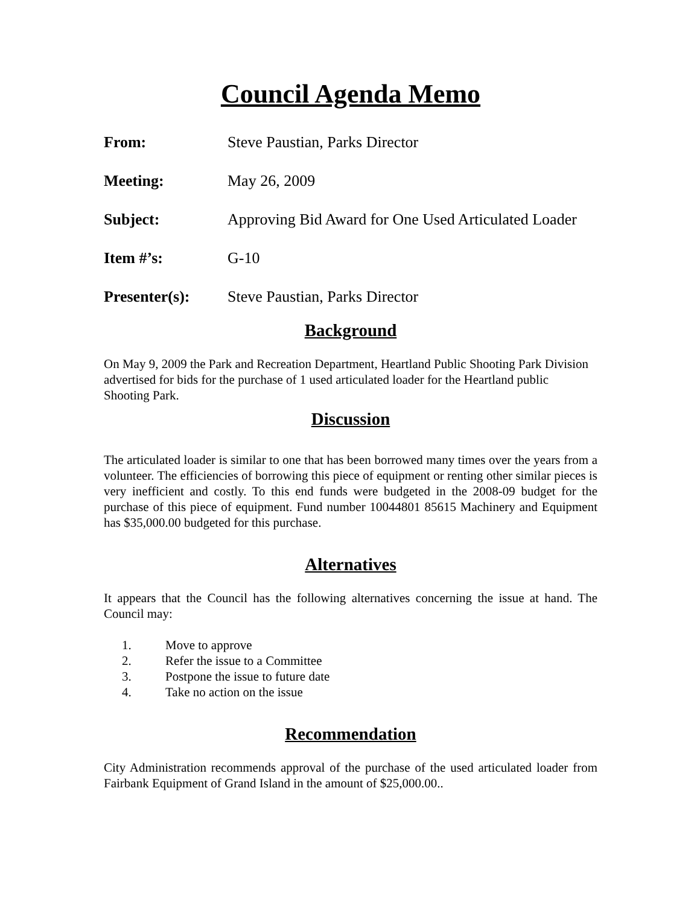Council Agenda Memo
From: Steve Paustian, Parks Director
Meeting: May 26, 2009
Subject: Approving Bid Award for One Used Articulated Loader
Item #’s: G-10
Presenter(s): Steve Paustian, Parks Director
Background
On May 9, 2009 the Park and Recreation Department, Heartland Public Shooting Park Division advertised for bids for the purchase of 1 used articulated loader for the Heartland public Shooting Park.
Discussion
The articulated loader is similar to one that has been borrowed many times over the years from a volunteer. The efficiencies of borrowing this piece of equipment or renting other similar pieces is very inefficient and costly. To this end funds were budgeted in the 2008-09 budget for the purchase of this piece of equipment. Fund number 10044801 85615 Machinery and Equipment has $35,000.00 budgeted for this purchase.
Alternatives
It appears that the Council has the following alternatives concerning the issue at hand. The Council may:
1. Move to approve
2. Refer the issue to a Committee
3. Postpone the issue to future date
4. Take no action on the issue
Recommendation
City Administration recommends approval of the purchase of the used articulated loader from Fairbank Equipment of Grand Island in the amount of $25,000.00..